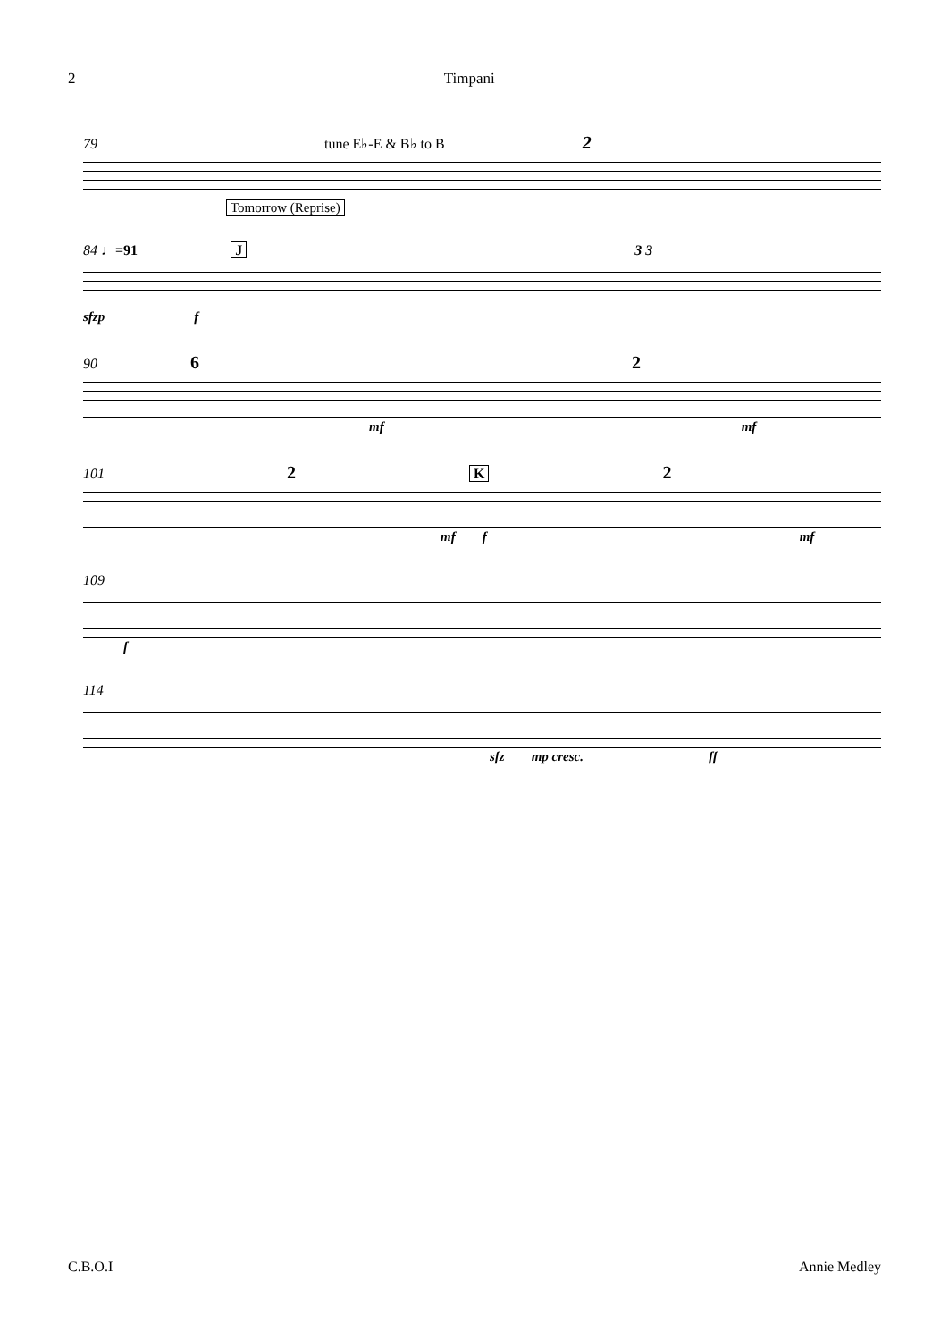2 Timpani
79 tune E♭-E & B♭ to B 2
Tomorrow (Reprise)
84 ♩=91 J 3 3
sfzp f
90 6 2
mf mf
101 2 K 2
mf f mf
109
f
114
sfz mp cresc. ff
C.B.O.I Annie Medley